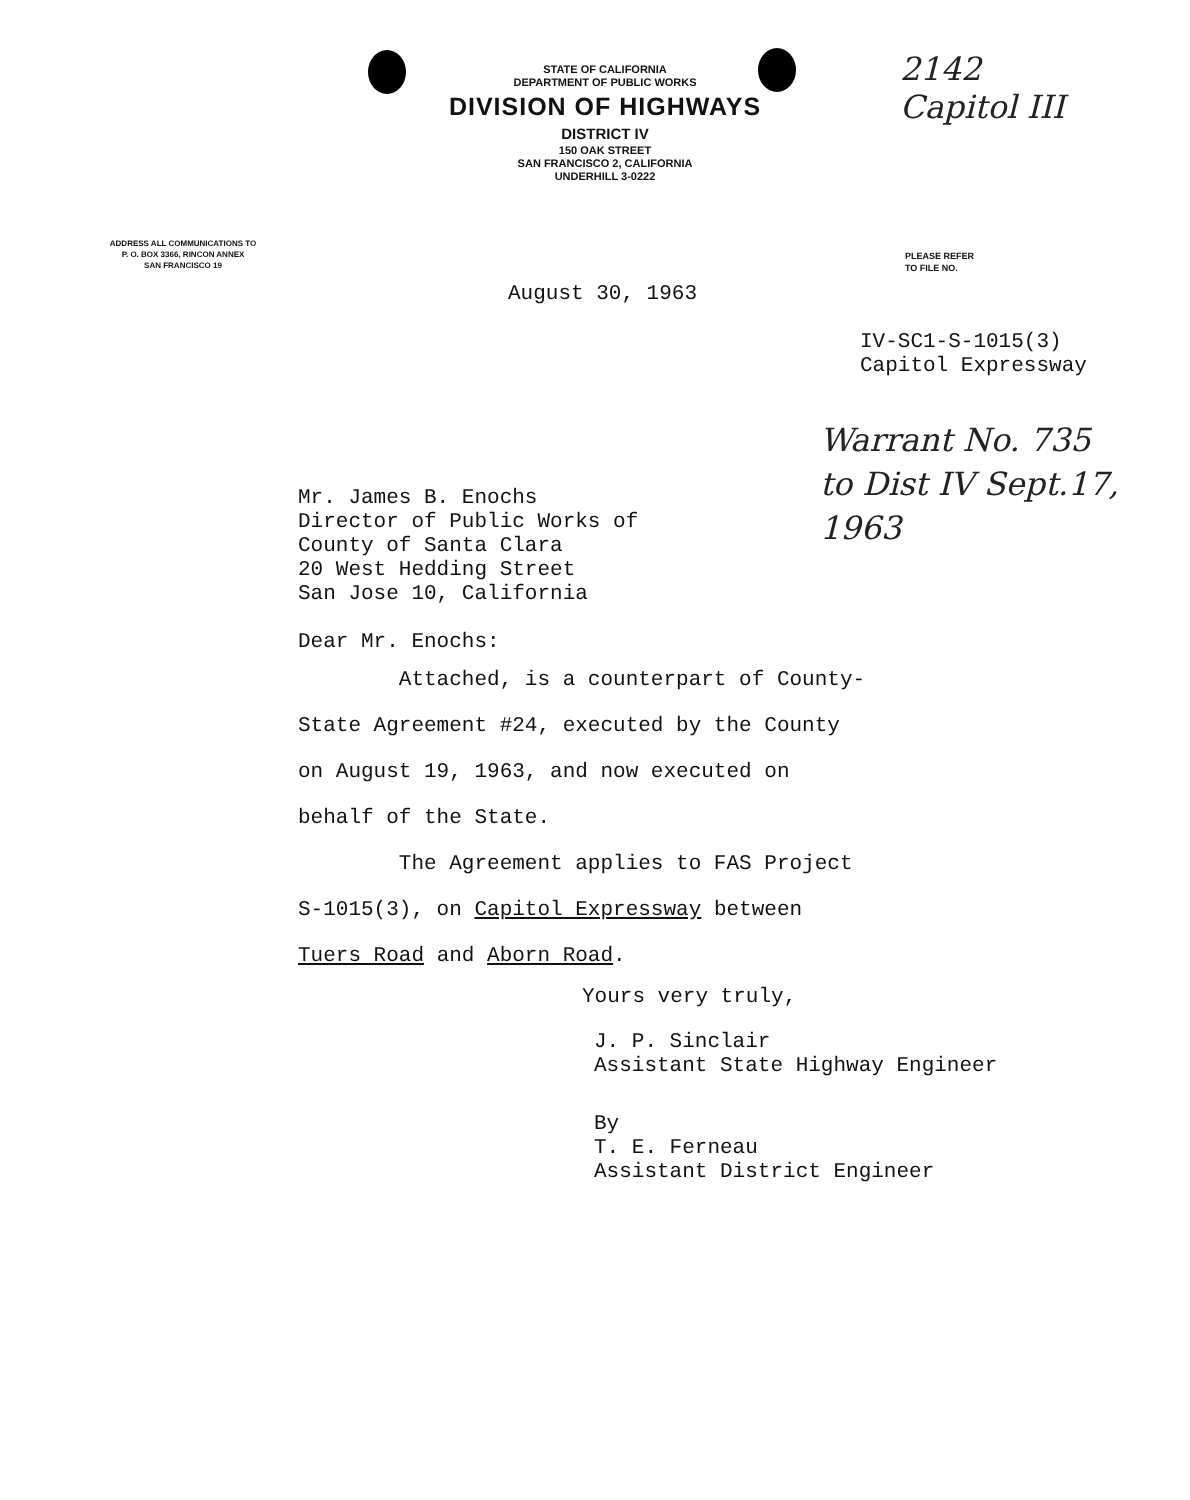STATE OF CALIFORNIA
DEPARTMENT OF PUBLIC WORKS
DIVISION OF HIGHWAYS
DISTRICT IV
150 OAK STREET
SAN FRANCISCO 2, CALIFORNIA
UNDERHILL 3-0222
2142
Capitol III
ADDRESS ALL COMMUNICATIONS TO
P. O. BOX 3366, RINCON ANNEX
SAN FRANCISCO 19
PLEASE REFER
TO FILE NO.
August 30, 1963
IV-SC1-S-1015(3)
Capitol Expressway
Warrant No. 735
to Dist IV Sept.17, 1963
Mr. James B. Enochs
Director of Public Works of
County of Santa Clara
20 West Hedding Street
San Jose 10, California
Dear Mr. Enochs:
Attached, is a counterpart of County-
State Agreement #24, executed by the County
on August 19, 1963, and now executed on
behalf of the State.
The Agreement applies to FAS Project
S-1015(3), on Capitol Expressway between
Tuers Road and Aborn Road.
Yours very truly,
J. P. Sinclair
Assistant State Highway Engineer
By
T. E. Ferneau
Assistant District Engineer